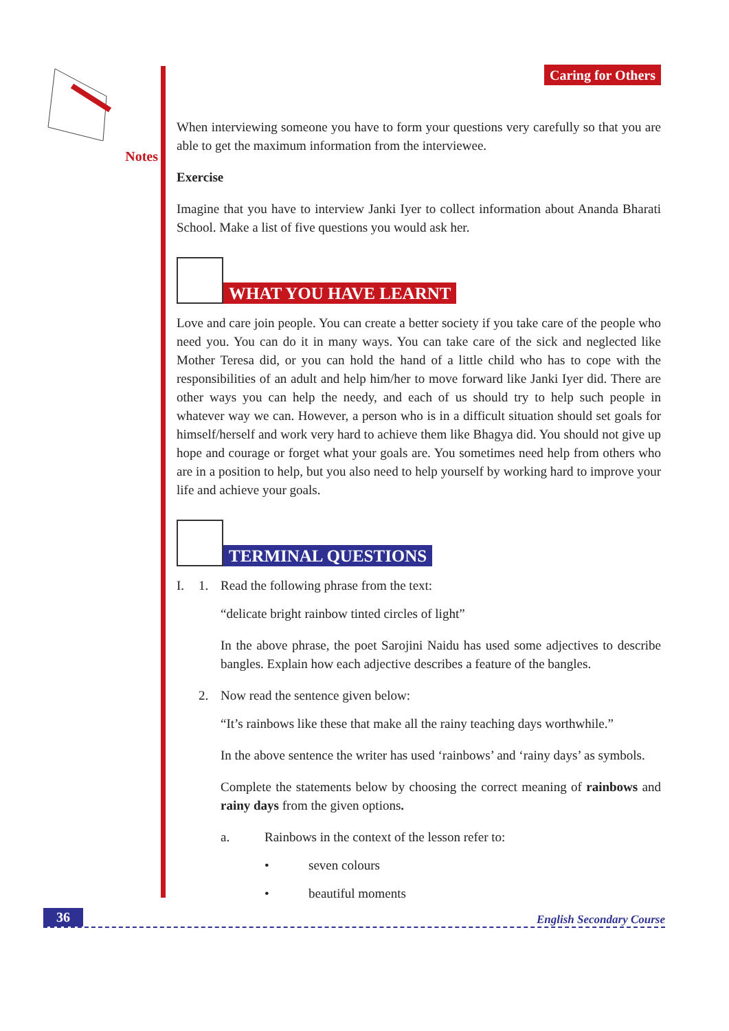Notes
Caring for Others
When interviewing someone you have to form your questions very carefully so that you are able to get the maximum information from the interviewee.
Exercise
Imagine that you have to interview Janki Iyer to collect information about Ananda Bharati School. Make a list of five questions you would ask her.
WHAT YOU HAVE LEARNT
Love and care join people. You can create a better society if you take care of the people who need you. You can do it in many ways. You can take care of the sick and neglected like Mother Teresa did, or you can hold the hand of a little child who has to cope with the responsibilities of an adult and help him/her to move forward like Janki Iyer did. There are other ways you can help the needy, and each of us should try to help such people in whatever way we can. However, a person who is in a difficult situation should set goals for himself/herself and work very hard to achieve them like Bhagya did. You should not give up hope and courage or forget what your goals are. You sometimes need help from others who are in a position to help, but you also need to help yourself by working hard to improve your life and achieve your goals.
TERMINAL QUESTIONS
I. 1. Read the following phrase from the text:
“delicate bright rainbow tinted circles of light”
In the above phrase, the poet Sarojini Naidu has used some adjectives to describe bangles. Explain how each adjective describes a feature of the bangles.
2. Now read the sentence given below:
“It’s rainbows like these that make all the rainy teaching days worthwhile.”
In the above sentence the writer has used ‘rainbows’ and ‘rainy days’ as symbols.
Complete the statements below by choosing the correct meaning of rainbows and rainy days from the given options.
a. Rainbows in the context of the lesson refer to:
• seven colours
• beautiful moments
36 English Secondary Course